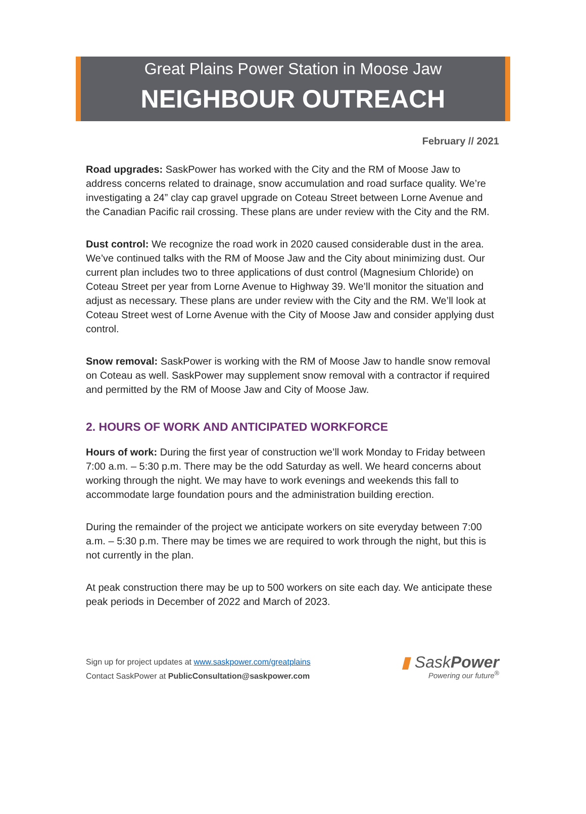Great Plains Power Station in Moose Jaw
NEIGHBOUR OUTREACH
February // 2021
Road upgrades: SaskPower has worked with the City and the RM of Moose Jaw to address concerns related to drainage, snow accumulation and road surface quality. We’re investigating a 24” clay cap gravel upgrade on Coteau Street between Lorne Avenue and the Canadian Pacific rail crossing. These plans are under review with the City and the RM.
Dust control: We recognize the road work in 2020 caused considerable dust in the area. We’ve continued talks with the RM of Moose Jaw and the City about minimizing dust. Our current plan includes two to three applications of dust control (Magnesium Chloride) on Coteau Street per year from Lorne Avenue to Highway 39. We’ll monitor the situation and adjust as necessary. These plans are under review with the City and the RM. We’ll look at Coteau Street west of Lorne Avenue with the City of Moose Jaw and consider applying dust control.
Snow removal: SaskPower is working with the RM of Moose Jaw to handle snow removal on Coteau as well. SaskPower may supplement snow removal with a contractor if required and permitted by the RM of Moose Jaw and City of Moose Jaw.
2. HOURS OF WORK AND ANTICIPATED WORKFORCE
Hours of work: During the first year of construction we’ll work Monday to Friday between 7:00 a.m. – 5:30 p.m. There may be the odd Saturday as well. We heard concerns about working through the night. We may have to work evenings and weekends this fall to accommodate large foundation pours and the administration building erection.
During the remainder of the project we anticipate workers on site everyday between 7:00 a.m. – 5:30 p.m. There may be times we are required to work through the night, but this is not currently in the plan.
At peak construction there may be up to 500 workers on site each day. We anticipate these peak periods in December of 2022 and March of 2023.
Sign up for project updates at www.saskpower.com/greatplains
Contact SaskPower at PublicConsultation@saskpower.com
▮ SaskPower
Powering our future<sup>®</sup>